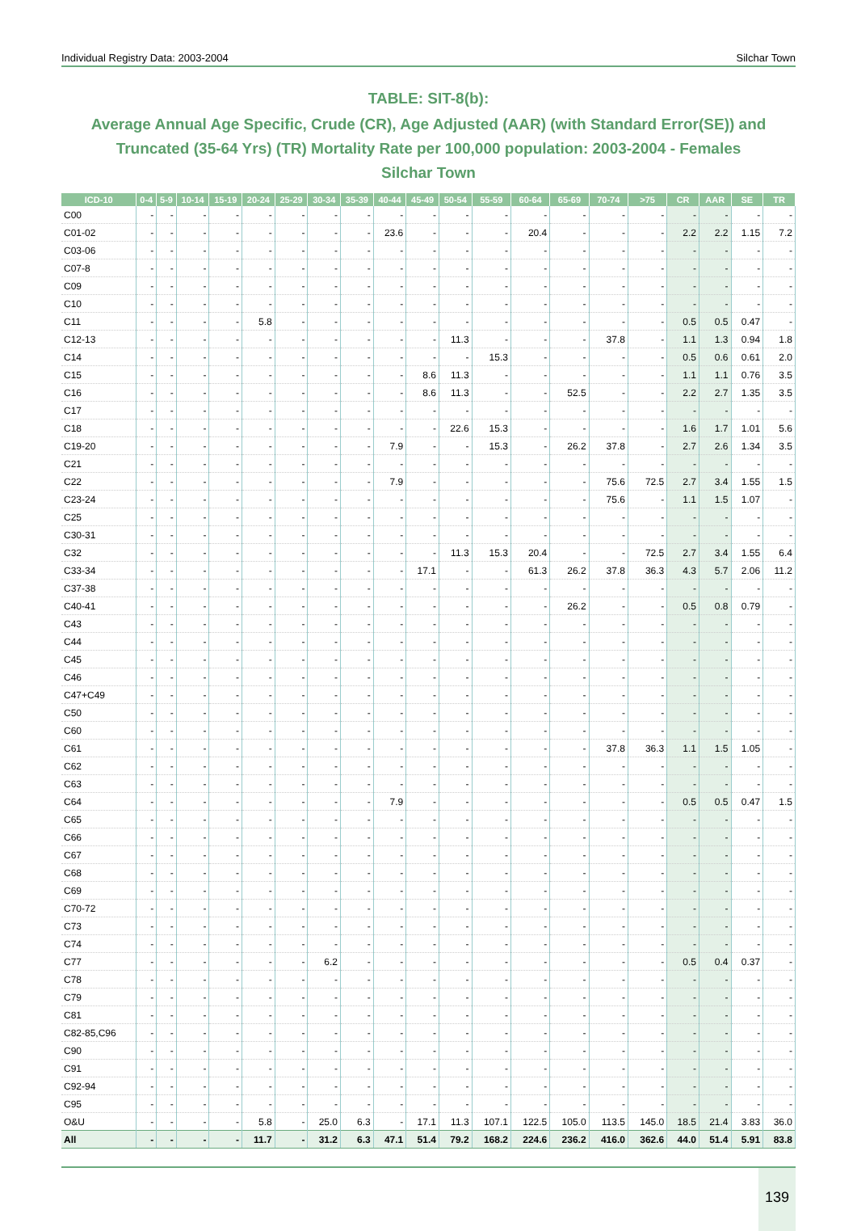Individual Registry Data: 2003-2004 Silchar Town
TABLE: SIT-8(b):
Average Annual Age Specific, Crude (CR), Age Adjusted (AAR) (with Standard Error(SE)) and Truncated (35-64 Yrs) (TR) Mortality Rate per 100,000 population: 2003-2004 - Females
Silchar Town
| ICD-10 | 0-4 | 5-9 | 10-14 | 15-19 | 20-24 | 25-29 | 30-34 | 35-39 | 40-44 | 45-49 | 50-54 | 55-59 | 60-64 | 65-69 | 70-74 | >75 | CR | AAR | SE | TR |
| --- | --- | --- | --- | --- | --- | --- | --- | --- | --- | --- | --- | --- | --- | --- | --- | --- | --- | --- | --- | --- |
| C00 | - | - | - | - | - | - | - | - | - | - | - | - | - | - | - | - | - | - | - | - |
| C01-02 | - | - | - | - | - | - | - | - | 23.6 | - | - | - | 20.4 | - | - | - | 2.2 | 2.2 | 1.15 | 7.2 |
| C03-06 | - | - | - | - | - | - | - | - | - | - | - | - | - | - | - | - | - | - | - | - |
| C07-8 | - | - | - | - | - | - | - | - | - | - | - | - | - | - | - | - | - | - | - | - |
| C09 | - | - | - | - | - | - | - | - | - | - | - | - | - | - | - | - | - | - | - | - |
| C10 | - | - | - | - | - | - | - | - | - | - | - | - | - | - | - | - | - | - | - | - |
| C11 | - | - | - | - | 5.8 | - | - | - | - | - | - | - | - | - | - | - | 0.5 | 0.5 | 0.47 | - |
| C12-13 | - | - | - | - | - | - | - | - | - | - | 11.3 | - | - | - | 37.8 | - | 1.1 | 1.3 | 0.94 | 1.8 |
| C14 | - | - | - | - | - | - | - | - | - | - | - | 15.3 | - | - | - | - | 0.5 | 0.6 | 0.61 | 2.0 |
| C15 | - | - | - | - | - | - | - | - | - | 8.6 | 11.3 | - | - | - | - | - | 1.1 | 1.1 | 0.76 | 3.5 |
| C16 | - | - | - | - | - | - | - | - | - | 8.6 | 11.3 | - | - | 52.5 | - | - | 2.2 | 2.7 | 1.35 | 3.5 |
| C17 | - | - | - | - | - | - | - | - | - | - | - | - | - | - | - | - | - | - | - | - |
| C18 | - | - | - | - | - | - | - | - | - | - | 22.6 | 15.3 | - | - | - | - | 1.6 | 1.7 | 1.01 | 5.6 |
| C19-20 | - | - | - | - | - | - | - | - | 7.9 | - | - | 15.3 | - | 26.2 | 37.8 | - | 2.7 | 2.6 | 1.34 | 3.5 |
| C21 | - | - | - | - | - | - | - | - | - | - | - | - | - | - | - | - | - | - | - | - |
| C22 | - | - | - | - | - | - | - | - | 7.9 | - | - | - | - | - | 75.6 | 72.5 | 2.7 | 3.4 | 1.55 | 1.5 |
| C23-24 | - | - | - | - | - | - | - | - | - | - | - | - | - | - | 75.6 | - | 1.1 | 1.5 | 1.07 | - |
| C25 | - | - | - | - | - | - | - | - | - | - | - | - | - | - | - | - | - | - | - | - |
| C30-31 | - | - | - | - | - | - | - | - | - | - | - | - | - | - | - | - | - | - | - | - |
| C32 | - | - | - | - | - | - | - | - | - | - | 11.3 | 15.3 | 20.4 | - | - | 72.5 | 2.7 | 3.4 | 1.55 | 6.4 |
| C33-34 | - | - | - | - | - | - | - | - | - | 17.1 | - | - | 61.3 | 26.2 | 37.8 | 36.3 | 4.3 | 5.7 | 2.06 | 11.2 |
| C37-38 | - | - | - | - | - | - | - | - | - | - | - | - | - | - | - | - | - | - | - | - |
| C40-41 | - | - | - | - | - | - | - | - | - | - | - | - | - | 26.2 | - | - | 0.5 | 0.8 | 0.79 | - |
| C43 | - | - | - | - | - | - | - | - | - | - | - | - | - | - | - | - | - | - | - | - |
| C44 | - | - | - | - | - | - | - | - | - | - | - | - | - | - | - | - | - | - | - | - |
| C45 | - | - | - | - | - | - | - | - | - | - | - | - | - | - | - | - | - | - | - | - |
| C46 | - | - | - | - | - | - | - | - | - | - | - | - | - | - | - | - | - | - | - | - |
| C47+C49 | - | - | - | - | - | - | - | - | - | - | - | - | - | - | - | - | - | - | - | - |
| C50 | - | - | - | - | - | - | - | - | - | - | - | - | - | - | - | - | - | - | - | - |
| C60 | - | - | - | - | - | - | - | - | - | - | - | - | - | - | - | - | - | - | - | - |
| C61 | - | - | - | - | - | - | - | - | - | - | - | - | - | - | 37.8 | 36.3 | 1.1 | 1.5 | 1.05 | - |
| C62 | - | - | - | - | - | - | - | - | - | - | - | - | - | - | - | - | - | - | - | - |
| C63 | - | - | - | - | - | - | - | - | - | - | - | - | - | - | - | - | - | - | - | - |
| C64 | - | - | - | - | - | - | - | - | 7.9 | - | - | - | - | - | - | - | 0.5 | 0.5 | 0.47 | 1.5 |
| C65 | - | - | - | - | - | - | - | - | - | - | - | - | - | - | - | - | - | - | - | - |
| C66 | - | - | - | - | - | - | - | - | - | - | - | - | - | - | - | - | - | - | - | - |
| C67 | - | - | - | - | - | - | - | - | - | - | - | - | - | - | - | - | - | - | - | - |
| C68 | - | - | - | - | - | - | - | - | - | - | - | - | - | - | - | - | - | - | - | - |
| C69 | - | - | - | - | - | - | - | - | - | - | - | - | - | - | - | - | - | - | - | - |
| C70-72 | - | - | - | - | - | - | - | - | - | - | - | - | - | - | - | - | - | - | - | - |
| C73 | - | - | - | - | - | - | - | - | - | - | - | - | - | - | - | - | - | - | - | - |
| C74 | - | - | - | - | - | - | - | - | - | - | - | - | - | - | - | - | - | - | - | - |
| C77 | - | - | - | - | - | - | 6.2 | - | - | - | - | - | - | - | - | - | 0.5 | 0.4 | 0.37 | - |
| C78 | - | - | - | - | - | - | - | - | - | - | - | - | - | - | - | - | - | - | - | - |
| C79 | - | - | - | - | - | - | - | - | - | - | - | - | - | - | - | - | - | - | - | - |
| C81 | - | - | - | - | - | - | - | - | - | - | - | - | - | - | - | - | - | - | - | - |
| C82-85,C96 | - | - | - | - | - | - | - | - | - | - | - | - | - | - | - | - | - | - | - | - |
| C90 | - | - | - | - | - | - | - | - | - | - | - | - | - | - | - | - | - | - | - | - |
| C91 | - | - | - | - | - | - | - | - | - | - | - | - | - | - | - | - | - | - | - | - |
| C92-94 | - | - | - | - | - | - | - | - | - | - | - | - | - | - | - | - | - | - | - | - |
| C95 | - | - | - | - | - | - | - | - | - | - | - | - | - | - | - | - | - | - | - | - |
| O&U | - | - | - | - | 5.8 | - | 25.0 | 6.3 | - | 17.1 | 11.3 | 107.1 | 122.5 | 105.0 | 113.5 | 145.0 | 18.5 | 21.4 | 3.83 | 36.0 |
| All | - | - | - | - | 11.7 | - | 31.2 | 6.3 | 47.1 | 51.4 | 79.2 | 168.2 | 224.6 | 236.2 | 416.0 | 362.6 | 44.0 | 51.4 | 5.91 | 83.8 |
139